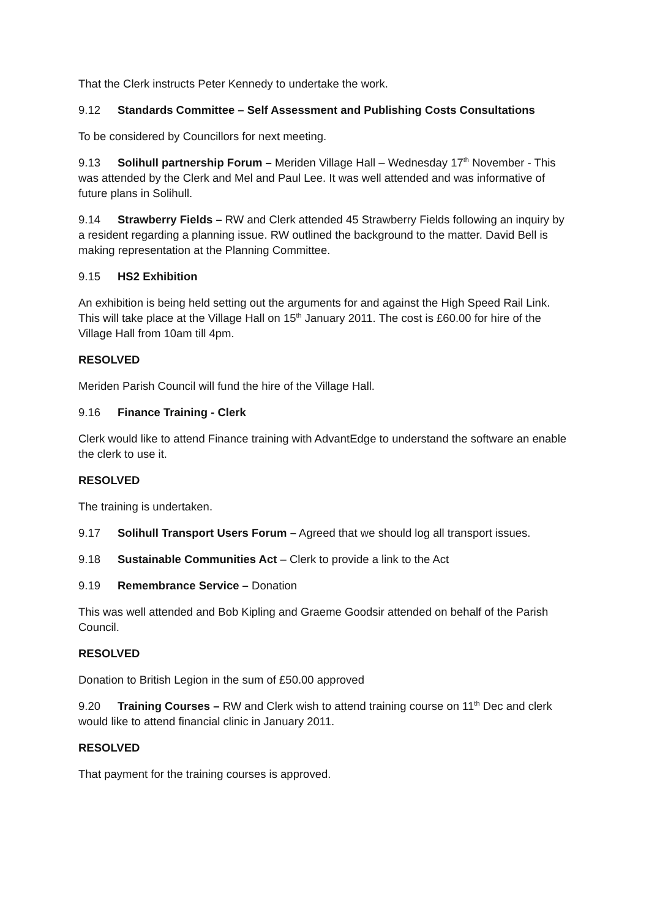That the Clerk instructs Peter Kennedy to undertake the work.
9.12 Standards Committee – Self Assessment and Publishing Costs Consultations
To be considered by Councillors for next meeting.
9.13 Solihull partnership Forum – Meriden Village Hall – Wednesday 17<sup>th</sup> November - This was attended by the Clerk and Mel and Paul Lee. It was well attended and was informative of future plans in Solihull.
9.14 Strawberry Fields – RW and Clerk attended 45 Strawberry Fields following an inquiry by a resident regarding a planning issue. RW outlined the background to the matter. David Bell is making representation at the Planning Committee.
9.15 HS2 Exhibition
An exhibition is being held setting out the arguments for and against the High Speed Rail Link. This will take place at the Village Hall on 15<sup>th</sup> January 2011. The cost is £60.00 for hire of the Village Hall from 10am till 4pm.
RESOLVED
Meriden Parish Council will fund the hire of the Village Hall.
9.16 Finance Training - Clerk
Clerk would like to attend Finance training with AdvantEdge to understand the software an enable the clerk to use it.
RESOLVED
The training is undertaken.
9.17 Solihull Transport Users Forum – Agreed that we should log all transport issues.
9.18 Sustainable Communities Act – Clerk to provide a link to the Act
9.19 Remembrance Service – Donation
This was well attended and Bob Kipling and Graeme Goodsir attended on behalf of the Parish Council.
RESOLVED
Donation to British Legion in the sum of £50.00 approved
9.20 Training Courses – RW and Clerk wish to attend training course on 11<sup>th</sup> Dec and clerk would like to attend financial clinic in January 2011.
RESOLVED
That payment for the training courses is approved.